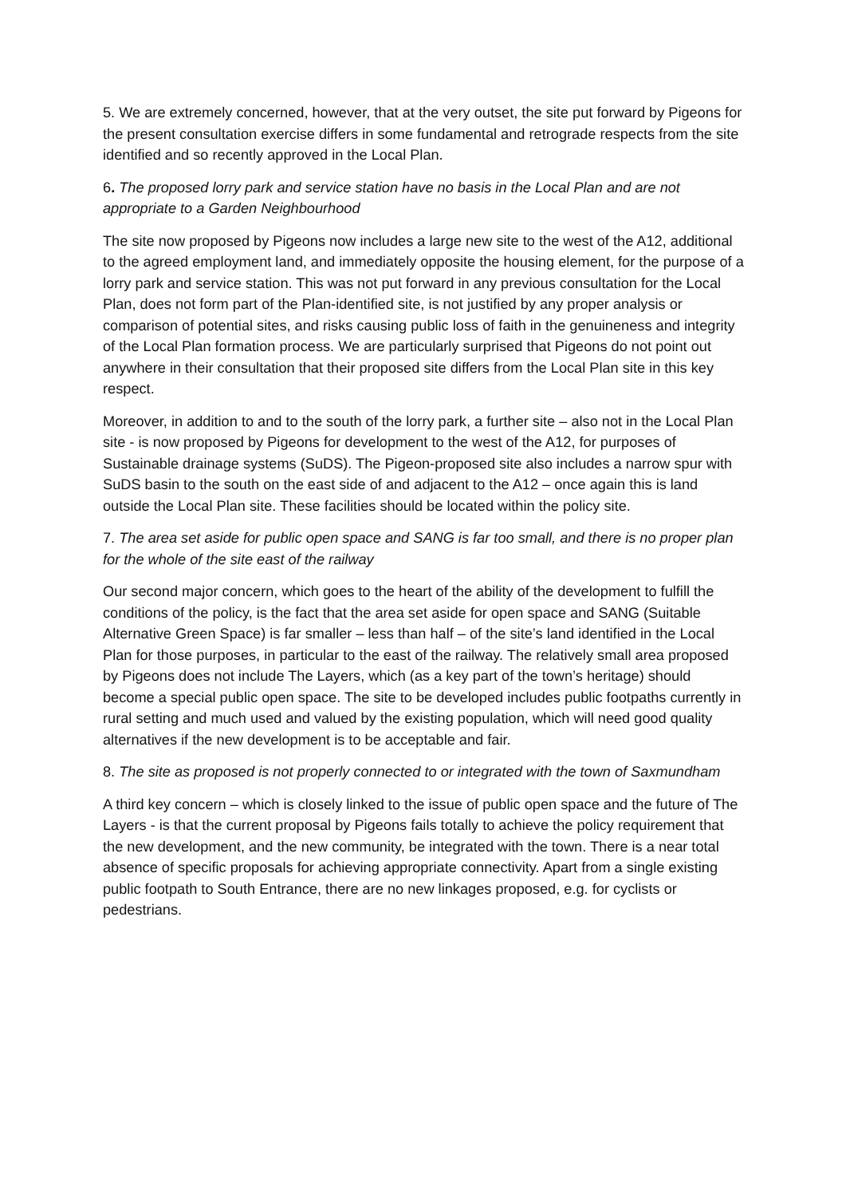5. We are extremely concerned, however, that at the very outset, the site put forward by Pigeons for the present consultation exercise differs in some fundamental and retrograde respects from the site identified and so recently approved in the Local Plan.
6. The proposed lorry park and service station have no basis in the Local Plan and are not appropriate to a Garden Neighbourhood
The site now proposed by Pigeons now includes a large new site to the west of the A12, additional to the agreed employment land, and immediately opposite the housing element, for the purpose of a lorry park and service station. This was not put forward in any previous consultation for the Local Plan, does not form part of the Plan-identified site, is not justified by any proper analysis or comparison of potential sites, and risks causing public loss of faith in the genuineness and integrity of the Local Plan formation process. We are particularly surprised that Pigeons do not point out anywhere in their consultation that their proposed site differs from the Local Plan site in this key respect.
Moreover, in addition to and to the south of the lorry park, a further site – also not in the Local Plan site - is now proposed by Pigeons for development to the west of the A12, for purposes of Sustainable drainage systems (SuDS). The Pigeon-proposed site also includes a narrow spur with SuDS basin to the south on the east side of and adjacent to the A12 – once again this is land outside the Local Plan site. These facilities should be located within the policy site.
7. The area set aside for public open space and SANG is far too small, and there is no proper plan for the whole of the site east of the railway
Our second major concern, which goes to the heart of the ability of the development to fulfill the conditions of the policy, is the fact that the area set aside for open space and SANG (Suitable Alternative Green Space) is far smaller – less than half – of the site’s land identified in the Local Plan for those purposes, in particular to the east of the railway. The relatively small area proposed by Pigeons does not include The Layers, which (as a key part of the town’s heritage) should become a special public open space. The site to be developed includes public footpaths currently in rural setting and much used and valued by the existing population, which will need good quality alternatives if the new development is to be acceptable and fair.
8. The site as proposed is not properly connected to or integrated with the town of Saxmundham
A third key concern – which is closely linked to the issue of public open space and the future of The Layers - is that the current proposal by Pigeons fails totally to achieve the policy requirement that the new development, and the new community, be integrated with the town. There is a near total absence of specific proposals for achieving appropriate connectivity. Apart from a single existing public footpath to South Entrance, there are no new linkages proposed, e.g. for cyclists or pedestrians.